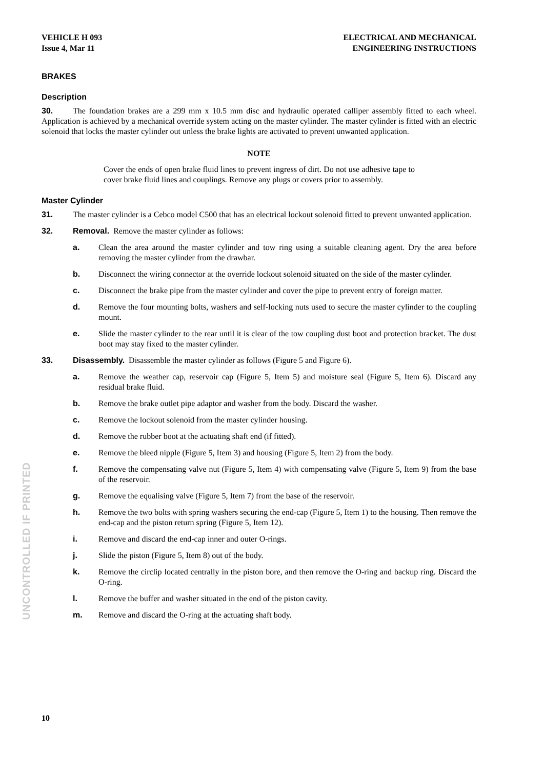UNCONTROLLED IF PRINTED
VEHICLE H 093
Issue 4, Mar 11
ELECTRICAL AND MECHANICAL
ENGINEERING INSTRUCTIONS
BRAKES
Description
30. The foundation brakes are a 299 mm x 10.5 mm disc and hydraulic operated calliper assembly fitted to each wheel. Application is achieved by a mechanical override system acting on the master cylinder. The master cylinder is fitted with an electric solenoid that locks the master cylinder out unless the brake lights are activated to prevent unwanted application.
NOTE
Cover the ends of open brake fluid lines to prevent ingress of dirt. Do not use adhesive tape to cover brake fluid lines and couplings. Remove any plugs or covers prior to assembly.
Master Cylinder
31. The master cylinder is a Cebco model C500 that has an electrical lockout solenoid fitted to prevent unwanted application.
32. Removal. Remove the master cylinder as follows:
a. Clean the area around the master cylinder and tow ring using a suitable cleaning agent. Dry the area before removing the master cylinder from the drawbar.
b. Disconnect the wiring connector at the override lockout solenoid situated on the side of the master cylinder.
c. Disconnect the brake pipe from the master cylinder and cover the pipe to prevent entry of foreign matter.
d. Remove the four mounting bolts, washers and self-locking nuts used to secure the master cylinder to the coupling mount.
e. Slide the master cylinder to the rear until it is clear of the tow coupling dust boot and protection bracket. The dust boot may stay fixed to the master cylinder.
33. Disassembly. Disassemble the master cylinder as follows (Figure 5 and Figure 6).
a. Remove the weather cap, reservoir cap (Figure 5, Item 5) and moisture seal (Figure 5, Item 6). Discard any residual brake fluid.
b. Remove the brake outlet pipe adaptor and washer from the body. Discard the washer.
c. Remove the lockout solenoid from the master cylinder housing.
d. Remove the rubber boot at the actuating shaft end (if fitted).
e. Remove the bleed nipple (Figure 5, Item 3) and housing (Figure 5, Item 2) from the body.
f. Remove the compensating valve nut (Figure 5, Item 4) with compensating valve (Figure 5, Item 9) from the base of the reservoir.
g. Remove the equalising valve (Figure 5, Item 7) from the base of the reservoir.
h. Remove the two bolts with spring washers securing the end-cap (Figure 5, Item 1) to the housing. Then remove the end-cap and the piston return spring (Figure 5, Item 12).
i. Remove and discard the end-cap inner and outer O-rings.
j. Slide the piston (Figure 5, Item 8) out of the body.
k. Remove the circlip located centrally in the piston bore, and then remove the O-ring and backup ring. Discard the O-ring.
l. Remove the buffer and washer situated in the end of the piston cavity.
m. Remove and discard the O-ring at the actuating shaft body.
10